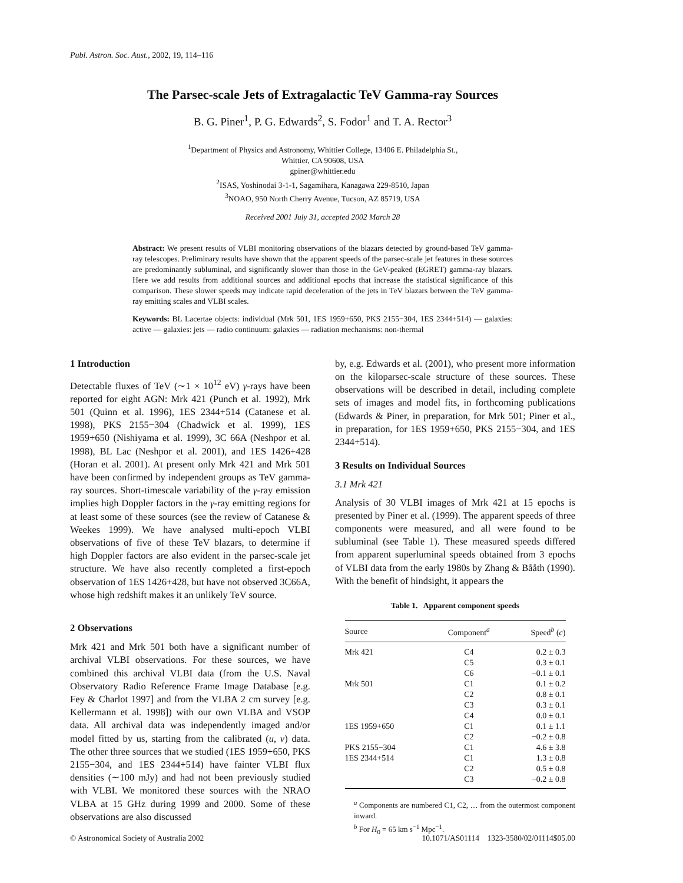Publ. Astron. Soc. Aust., 2002, 19, 114–116
The Parsec-scale Jets of Extragalactic TeV Gamma-ray Sources
B. G. Piner<sup>1</sup>, P. G. Edwards<sup>2</sup>, S. Fodor<sup>1</sup> and T. A. Rector<sup>3</sup>
<sup>1</sup> Department of Physics and Astronomy, Whittier College, 13406 E. Philadelphia St.,
Whittier, CA 90608, USA
gpiner@whittier.edu
<sup>2</sup> ISAS, Yoshinodai 3-1-1, Sagamihara, Kanagawa 229-8510, Japan
<sup>3</sup> NOAO, 950 North Cherry Avenue, Tucson, AZ 85719, USA
Received 2001 July 31, accepted 2002 March 28
Abstract: We present results of VLBI monitoring observations of the blazars detected by ground-based TeV gamma-ray telescopes. Preliminary results have shown that the apparent speeds of the parsec-scale jet features in these sources are predominantly subluminal, and significantly slower than those in the GeV-peaked (EGRET) gamma-ray blazars. Here we add results from additional sources and additional epochs that increase the statistical significance of this comparison. These slower speeds may indicate rapid deceleration of the jets in TeV blazars between the TeV gamma-ray emitting scales and VLBI scales.
Keywords: BL Lacertae objects: individual (Mrk 501, 1ES 1959+650, PKS 2155−304, 1ES 2344+514) — galaxies: active — galaxies: jets — radio continuum: galaxies — radiation mechanisms: non-thermal
1 Introduction
Detectable fluxes of TeV (∼1 × 10<sup>12</sup> eV) γ-rays have been reported for eight AGN: Mrk 421 (Punch et al. 1992), Mrk 501 (Quinn et al. 1996), 1ES 2344+514 (Catanese et al. 1998), PKS 2155−304 (Chadwick et al. 1999), 1ES 1959+650 (Nishiyama et al. 1999), 3C 66A (Neshpor et al. 1998), BL Lac (Neshpor et al. 2001), and 1ES 1426+428 (Horan et al. 2001). At present only Mrk 421 and Mrk 501 have been confirmed by independent groups as TeV gamma-ray sources. Short-timescale variability of the γ-ray emission implies high Doppler factors in the γ-ray emitting regions for at least some of these sources (see the review of Catanese & Weekes 1999). We have analysed multi-epoch VLBI observations of five of these TeV blazars, to determine if high Doppler factors are also evident in the parsec-scale jet structure. We have also recently completed a first-epoch observation of 1ES 1426+428, but have not observed 3C66A, whose high redshift makes it an unlikely TeV source.
2 Observations
Mrk 421 and Mrk 501 both have a significant number of archival VLBI observations. For these sources, we have combined this archival VLBI data (from the U.S. Naval Observatory Radio Reference Frame Image Database [e.g. Fey & Charlot 1997] and from the VLBA 2 cm survey [e.g. Kellermann et al. 1998]) with our own VLBA and VSOP data. All archival data was independently imaged and/or model fitted by us, starting from the calibrated (u, v) data. The other three sources that we studied (1ES 1959+650, PKS 2155−304, and 1ES 2344+514) have fainter VLBI flux densities (∼100 mJy) and had not been previously studied with VLBI. We monitored these sources with the NRAO VLBA at 15 GHz during 1999 and 2000. Some of these observations are also discussed
by, e.g. Edwards et al. (2001), who present more information on the kiloparsec-scale structure of these sources. These observations will be described in detail, including complete sets of images and model fits, in forthcoming publications (Edwards & Piner, in preparation, for Mrk 501; Piner et al., in preparation, for 1ES 1959+650, PKS 2155−304, and 1ES 2344+514).
3 Results on Individual Sources
3.1 Mrk 421
Analysis of 30 VLBI images of Mrk 421 at 15 epochs is presented by Piner et al. (1999). The apparent speeds of three components were measured, and all were found to be subluminal (see Table 1). These measured speeds differed from apparent superluminal speeds obtained from 3 epochs of VLBI data from the early 1980s by Zhang & Bååth (1990). With the benefit of hindsight, it appears the
Table 1. Apparent component speeds
| Source | Component<sup>a</sup> | Speed<sup>b</sup> ( c ) |
| --- | --- | --- |
| Mrk 421 | C4 | 0.2 ± 0.3 |
| | C5 | 0.3 ± 0.1 |
| | C6 | −0.1 ± 0.1 |
| Mrk 501 | C1 | 0.1 ± 0.2 |
| | C2 | 0.8 ± 0.1 |
| | C3 | 0.3 ± 0.1 |
| | C4 | 0.0 ± 0.1 |
| 1ES 1959+650 | C1 | 0.1 ± 1.1 |
| | C2 | −0.2 ± 0.8 |
| PKS 2155−304 | C1 | 4.6 ± 3.8 |
| 1ES 2344+514 | C1 | 1.3 ± 0.8 |
| | C2 | 0.5 ± 0.8 |
| | C3 | −0.2 ± 0.8 |
<sup>a</sup> Components are numbered C1, C2, … from the outermost component inward.
<sup>b</sup> For H<sub>0</sub> = 65 km s<sup>−1</sup> Mpc<sup>−1</sup>.
© Astronomical Society of Australia 2002 10.1071/AS01114 1323-3580/02/01114$05.00